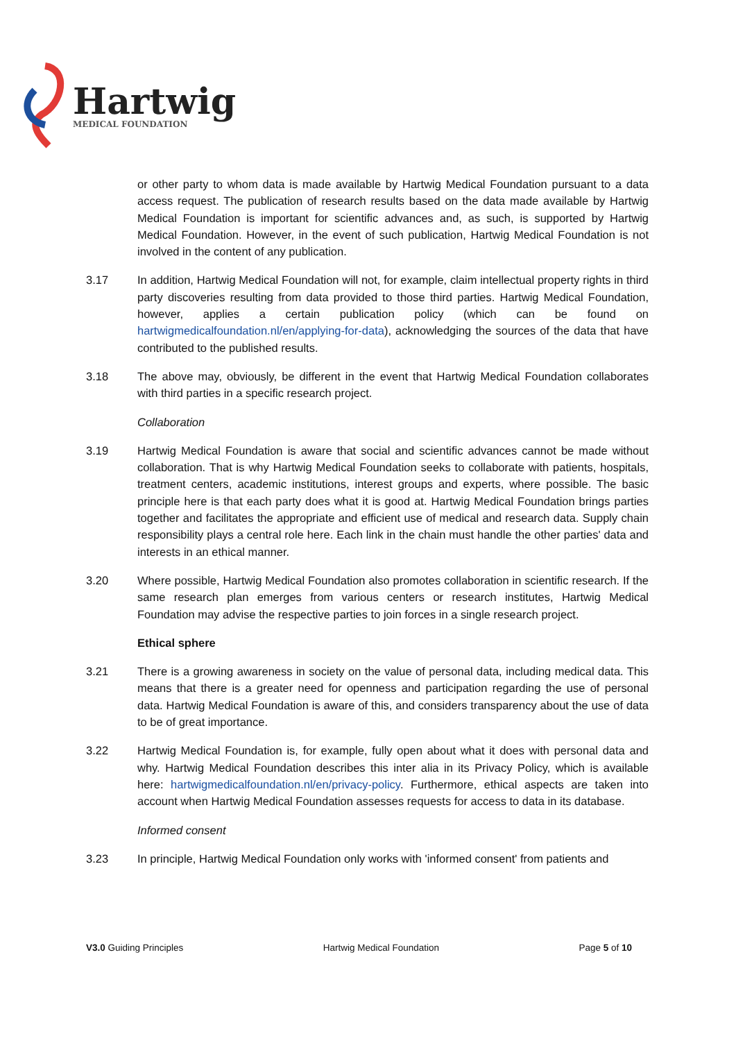Hartwig
MEDICAL FOUNDATION
or other party to whom data is made available by Hartwig Medical Foundation pursuant to a data access request. The publication of research results based on the data made available by Hartwig Medical Foundation is important for scientific advances and, as such, is supported by Hartwig Medical Foundation. However, in the event of such publication, Hartwig Medical Foundation is not involved in the content of any publication.
3.17 In addition, Hartwig Medical Foundation will not, for example, claim intellectual property rights in third party discoveries resulting from data provided to those third parties. Hartwig Medical Foundation, however, applies a certain publication policy (which can be found on hartwigmedicalfoundation.nl/en/applying-for-data), acknowledging the sources of the data that have contributed to the published results.
3.18 The above may, obviously, be different in the event that Hartwig Medical Foundation collaborates with third parties in a specific research project.
Collaboration
3.19 Hartwig Medical Foundation is aware that social and scientific advances cannot be made without collaboration. That is why Hartwig Medical Foundation seeks to collaborate with patients, hospitals, treatment centers, academic institutions, interest groups and experts, where possible. The basic principle here is that each party does what it is good at. Hartwig Medical Foundation brings parties together and facilitates the appropriate and efficient use of medical and research data. Supply chain responsibility plays a central role here. Each link in the chain must handle the other parties' data and interests in an ethical manner.
3.20 Where possible, Hartwig Medical Foundation also promotes collaboration in scientific research. If the same research plan emerges from various centers or research institutes, Hartwig Medical Foundation may advise the respective parties to join forces in a single research project.
Ethical sphere
3.21 There is a growing awareness in society on the value of personal data, including medical data. This means that there is a greater need for openness and participation regarding the use of personal data. Hartwig Medical Foundation is aware of this, and considers transparency about the use of data to be of great importance.
3.22 Hartwig Medical Foundation is, for example, fully open about what it does with personal data and why. Hartwig Medical Foundation describes this inter alia in its Privacy Policy, which is available here: hartwigmedicalfoundation.nl/en/privacy-policy. Furthermore, ethical aspects are taken into account when Hartwig Medical Foundation assesses requests for access to data in its database.
Informed consent
3.23 In principle, Hartwig Medical Foundation only works with 'informed consent' from patients and
V3.0 Guiding Principles Hartwig Medical Foundation Page 5 of 10